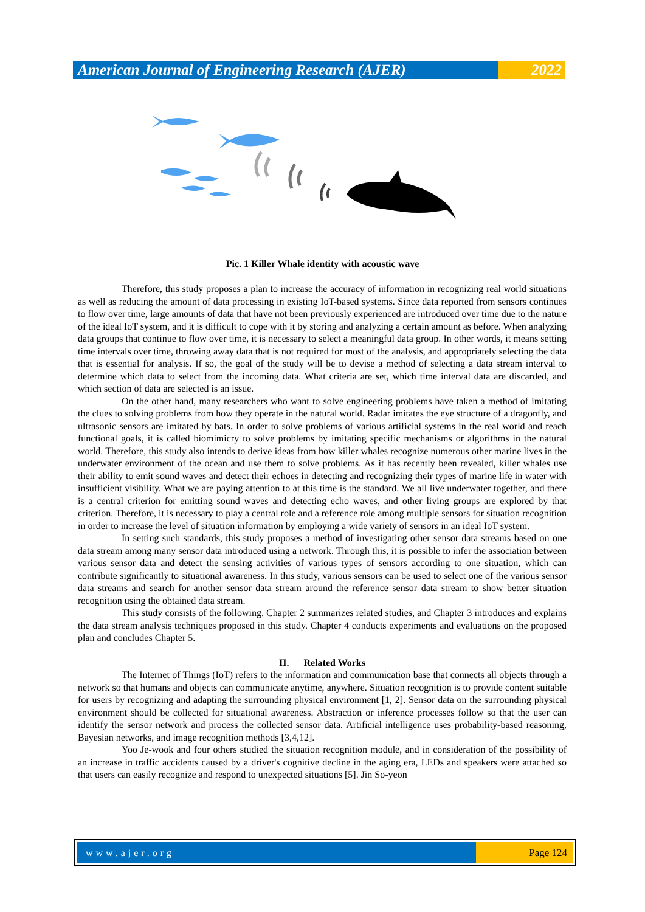American Journal of Engineering Research (AJER)
2022
Pic. 1 Killer Whale identity with acoustic wave
Therefore, this study proposes a plan to increase the accuracy of information in recognizing real world situations as well as reducing the amount of data processing in existing IoT-based systems. Since data reported from sensors continues to flow over time, large amounts of data that have not been previously experienced are introduced over time due to the nature of the ideal IoT system, and it is difficult to cope with it by storing and analyzing a certain amount as before. When analyzing data groups that continue to flow over time, it is necessary to select a meaningful data group. In other words, it means setting time intervals over time, throwing away data that is not required for most of the analysis, and appropriately selecting the data that is essential for analysis. If so, the goal of the study will be to devise a method of selecting a data stream interval to determine which data to select from the incoming data. What criteria are set, which time interval data are discarded, and which section of data are selected is an issue.
On the other hand, many researchers who want to solve engineering problems have taken a method of imitating the clues to solving problems from how they operate in the natural world. Radar imitates the eye structure of a dragonfly, and ultrasonic sensors are imitated by bats. In order to solve problems of various artificial systems in the real world and reach functional goals, it is called biomimicry to solve problems by imitating specific mechanisms or algorithms in the natural world. Therefore, this study also intends to derive ideas from how killer whales recognize numerous other marine lives in the underwater environment of the ocean and use them to solve problems. As it has recently been revealed, killer whales use their ability to emit sound waves and detect their echoes in detecting and recognizing their types of marine life in water with insufficient visibility. What we are paying attention to at this time is the standard. We all live underwater together, and there is a central criterion for emitting sound waves and detecting echo waves, and other living groups are explored by that criterion. Therefore, it is necessary to play a central role and a reference role among multiple sensors for situation recognition in order to increase the level of situation information by employing a wide variety of sensors in an ideal IoT system.
In setting such standards, this study proposes a method of investigating other sensor data streams based on one data stream among many sensor data introduced using a network. Through this, it is possible to infer the association between various sensor data and detect the sensing activities of various types of sensors according to one situation, which can contribute significantly to situational awareness. In this study, various sensors can be used to select one of the various sensor data streams and search for another sensor data stream around the reference sensor data stream to show better situation recognition using the obtained data stream.
This study consists of the following. Chapter 2 summarizes related studies, and Chapter 3 introduces and explains the data stream analysis techniques proposed in this study. Chapter 4 conducts experiments and evaluations on the proposed plan and concludes Chapter 5.
II. Related Works
The Internet of Things (IoT) refers to the information and communication base that connects all objects through a network so that humans and objects can communicate anytime, anywhere. Situation recognition is to provide content suitable for users by recognizing and adapting the surrounding physical environment [1, 2]. Sensor data on the surrounding physical environment should be collected for situational awareness. Abstraction or inference processes follow so that the user can identify the sensor network and process the collected sensor data. Artificial intelligence uses probability-based reasoning, Bayesian networks, and image recognition methods [3,4,12].
Yoo Je-wook and four others studied the situation recognition module, and in consideration of the possibility of an increase in traffic accidents caused by a driver's cognitive decline in the aging era, LEDs and speakers were attached so that users can easily recognize and respond to unexpected situations [5]. Jin So-yeon
www.ajer.org Page 124